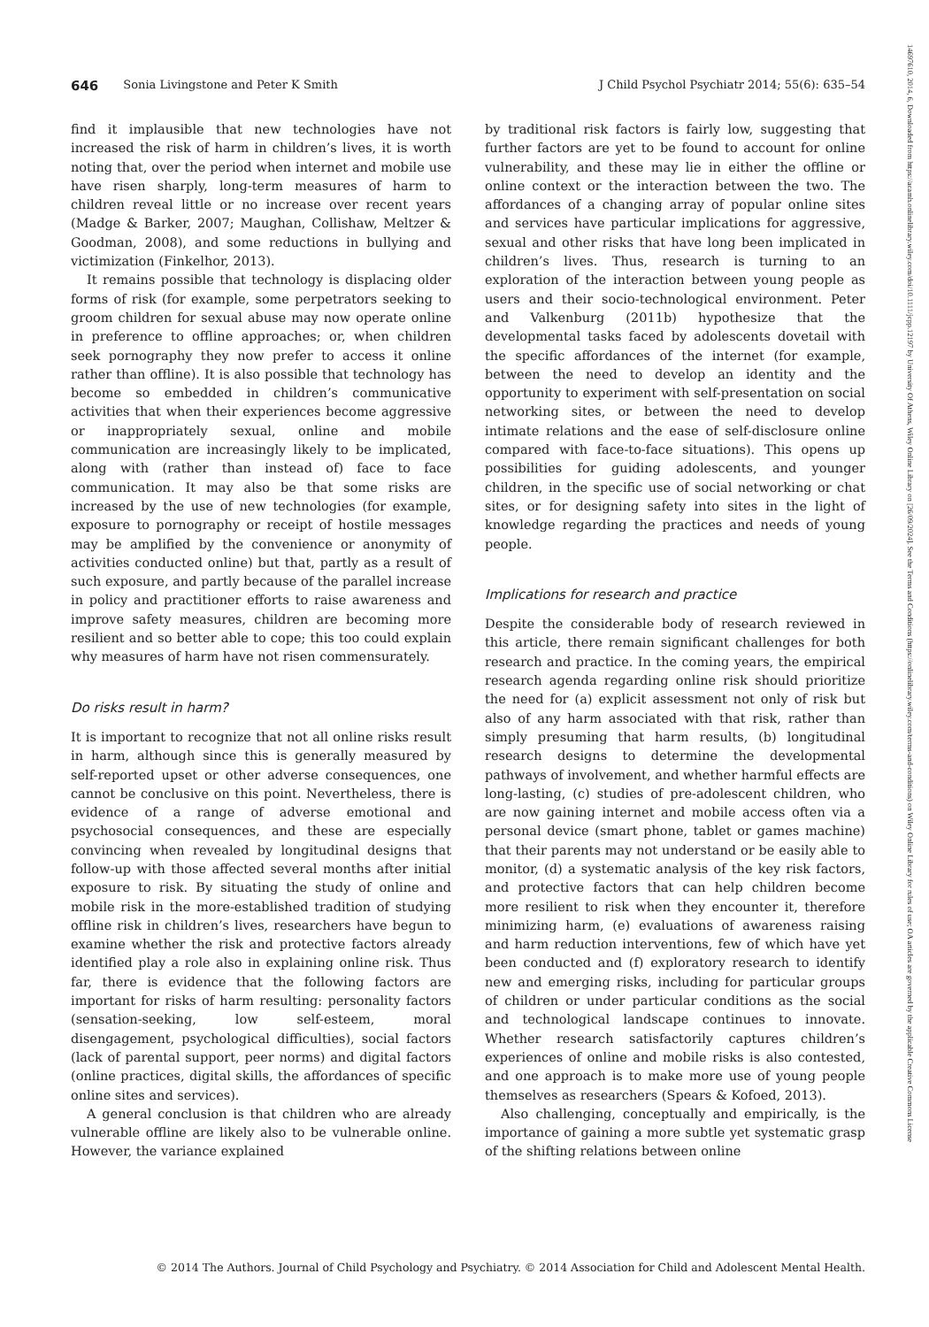646 Sonia Livingstone and Peter K Smith J Child Psychol Psychiatr 2014; 55(6): 635–54
find it implausible that new technologies have not increased the risk of harm in children’s lives, it is worth noting that, over the period when internet and mobile use have risen sharply, long-term measures of harm to children reveal little or no increase over recent years (Madge & Barker, 2007; Maughan, Collishaw, Meltzer & Goodman, 2008), and some reductions in bullying and victimization (Finkelhor, 2013).
It remains possible that technology is displacing older forms of risk (for example, some perpetrators seeking to groom children for sexual abuse may now operate online in preference to offline approaches; or, when children seek pornography they now prefer to access it online rather than offline). It is also possible that technology has become so embedded in children’s communicative activities that when their experiences become aggressive or inappropriately sexual, online and mobile communication are increasingly likely to be implicated, along with (rather than instead of) face to face communication. It may also be that some risks are increased by the use of new technologies (for example, exposure to pornography or receipt of hostile messages may be amplified by the convenience or anonymity of activities conducted online) but that, partly as a result of such exposure, and partly because of the parallel increase in policy and practitioner efforts to raise awareness and improve safety measures, children are becoming more resilient and so better able to cope; this too could explain why measures of harm have not risen commensurately.
Do risks result in harm?
It is important to recognize that not all online risks result in harm, although since this is generally measured by self-reported upset or other adverse consequences, one cannot be conclusive on this point. Nevertheless, there is evidence of a range of adverse emotional and psychosocial consequences, and these are especially convincing when revealed by longitudinal designs that follow-up with those affected several months after initial exposure to risk. By situating the study of online and mobile risk in the more-established tradition of studying offline risk in children’s lives, researchers have begun to examine whether the risk and protective factors already identified play a role also in explaining online risk. Thus far, there is evidence that the following factors are important for risks of harm resulting: personality factors (sensation-seeking, low self-esteem, moral disengagement, psychological difficulties), social factors (lack of parental support, peer norms) and digital factors (online practices, digital skills, the affordances of specific online sites and services).
A general conclusion is that children who are already vulnerable offline are likely also to be vulnerable online. However, the variance explained
by traditional risk factors is fairly low, suggesting that further factors are yet to be found to account for online vulnerability, and these may lie in either the offline or online context or the interaction between the two. The affordances of a changing array of popular online sites and services have particular implications for aggressive, sexual and other risks that have long been implicated in children’s lives. Thus, research is turning to an exploration of the interaction between young people as users and their socio-technological environment. Peter and Valkenburg (2011b) hypothesize that the developmental tasks faced by adolescents dovetail with the specific affordances of the internet (for example, between the need to develop an identity and the opportunity to experiment with self-presentation on social networking sites, or between the need to develop intimate relations and the ease of self-disclosure online compared with face-to-face situations). This opens up possibilities for guiding adolescents, and younger children, in the specific use of social networking or chat sites, or for designing safety into sites in the light of knowledge regarding the practices and needs of young people.
Implications for research and practice
Despite the considerable body of research reviewed in this article, there remain significant challenges for both research and practice. In the coming years, the empirical research agenda regarding online risk should prioritize the need for (a) explicit assessment not only of risk but also of any harm associated with that risk, rather than simply presuming that harm results, (b) longitudinal research designs to determine the developmental pathways of involvement, and whether harmful effects are long-lasting, (c) studies of pre-adolescent children, who are now gaining internet and mobile access often via a personal device (smart phone, tablet or games machine) that their parents may not understand or be easily able to monitor, (d) a systematic analysis of the key risk factors, and protective factors that can help children become more resilient to risk when they encounter it, therefore minimizing harm, (e) evaluations of awareness raising and harm reduction interventions, few of which have yet been conducted and (f) exploratory research to identify new and emerging risks, including for particular groups of children or under particular conditions as the social and technological landscape continues to innovate. Whether research satisfactorily captures children’s experiences of online and mobile risks is also contested, and one approach is to make more use of young people themselves as researchers (Spears & Kofoed, 2013).
Also challenging, conceptually and empirically, is the importance of gaining a more subtle yet systematic grasp of the shifting relations between online
© 2014 The Authors. Journal of Child Psychology and Psychiatry. © 2014 Association for Child and Adolescent Mental Health.
14697610, 2014, 6, Downloaded from https://acamh.onlinelibrary.wiley.com/doi/10.1111/jcpp.12197 by University Of Athens, Wiley Online Library on [26/09/2024]. See the Terms and Conditions (https://onlinelibrary.wiley.com/terms-and-conditions) on Wiley Online Library for rules of use; OA articles are governed by the applicable Creative Commons License